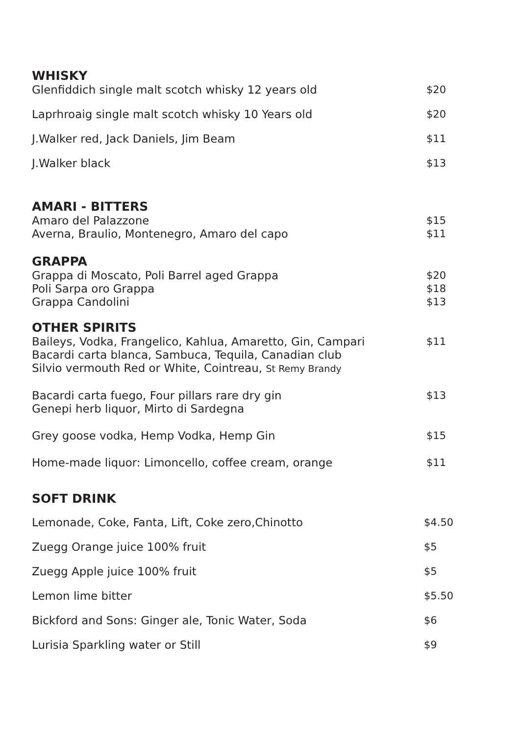WHISKY
Glenfiddich single malt scotch whisky 12 years old $20
Laprhroaig single malt scotch whisky 10 Years old $20
J.Walker red, Jack Daniels, Jim Beam $11
J.Walker black $13
AMARI - BITTERS
Amaro del Palazzone $15
Averna, Braulio, Montenegro, Amaro del capo $11
GRAPPA
Grappa di Moscato, Poli Barrel aged Grappa $20
Poli Sarpa oro Grappa $18
Grappa Candolini $13
OTHER SPIRITS
Baileys, Vodka, Frangelico, Kahlua, Amaretto, Gin, Campari $11
Bacardi carta blanca, Sambuca, Tequila, Canadian club
Silvio vermouth Red or White, Cointreau, St Remy Brandy
Bacardi carta fuego, Four pillars rare dry gin $13
Genepi herb liquor, Mirto di Sardegna
Grey goose vodka, Hemp Vodka, Hemp Gin $15
Home-made liquor: Limoncello, coffee cream, orange $11
SOFT DRINK
Lemonade, Coke, Fanta, Lift, Coke zero,Chinotto $4.50
Zuegg Orange juice 100% fruit $5
Zuegg Apple juice 100% fruit $5
Lemon lime bitter $5.50
Bickford and Sons: Ginger ale, Tonic Water, Soda $6
Lurisia Sparkling water or Still $9